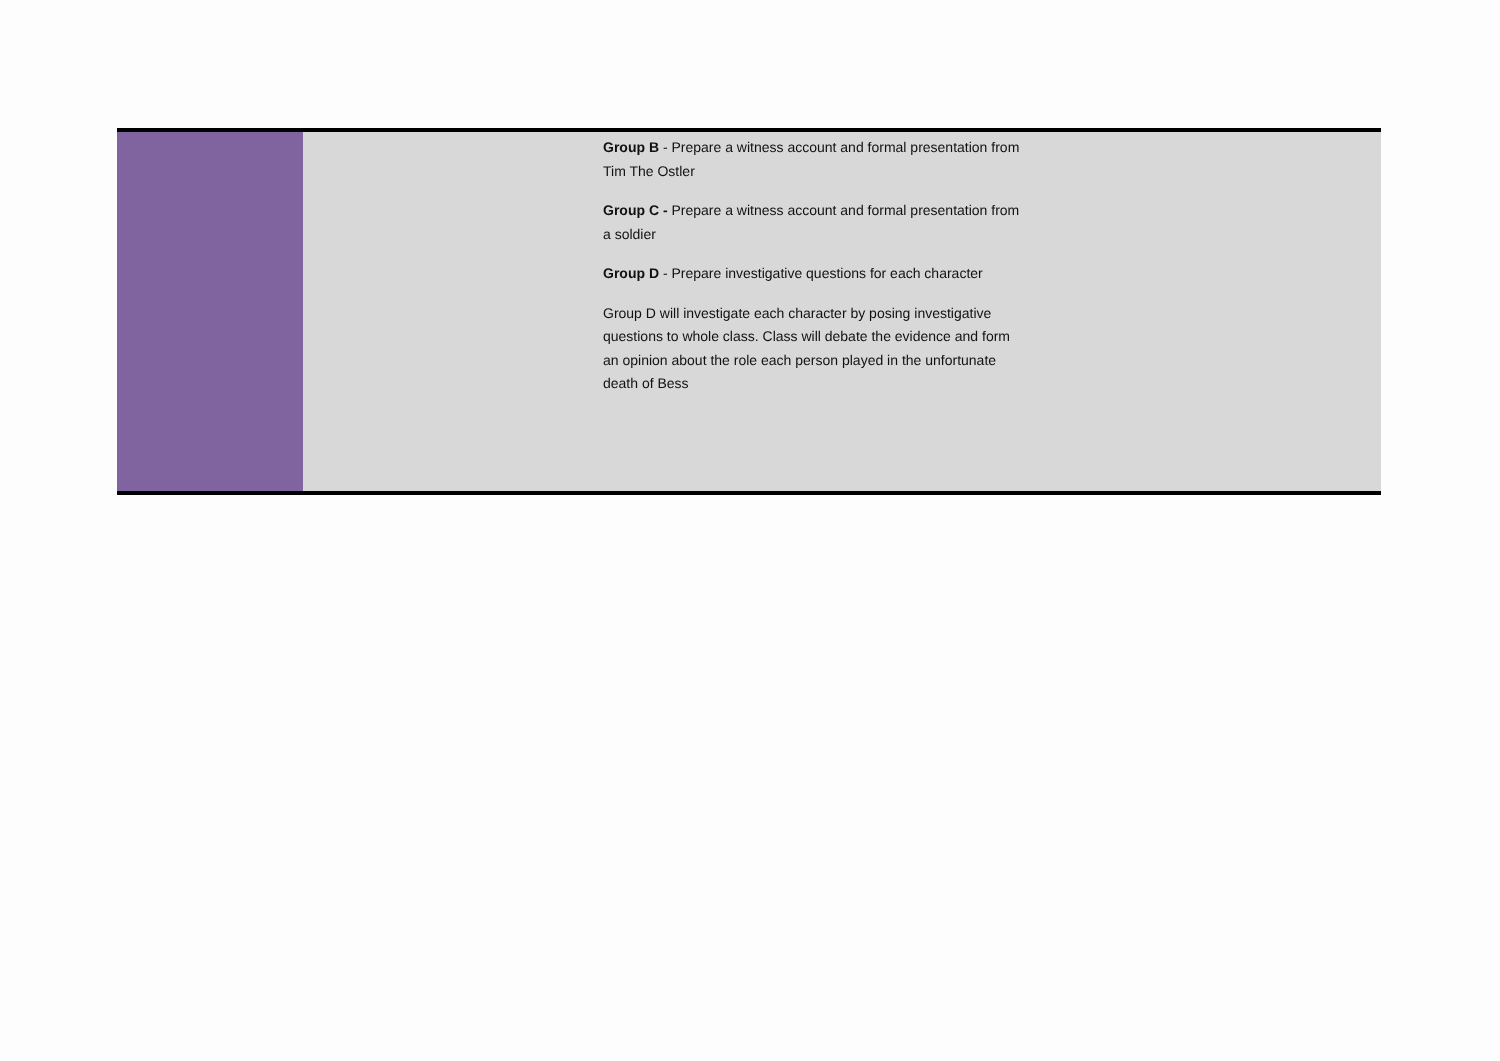| | Group B - Prepare a witness account and formal presentation from Tim The Ostler Group C - Prepare a witness account and formal presentation from a soldier Group D - Prepare investigative questions for each character Group D will investigate each character by posing investigative questions to whole class. Class will debate the evidence and form an opinion about the role each person played in the unfortunate death of Bess |